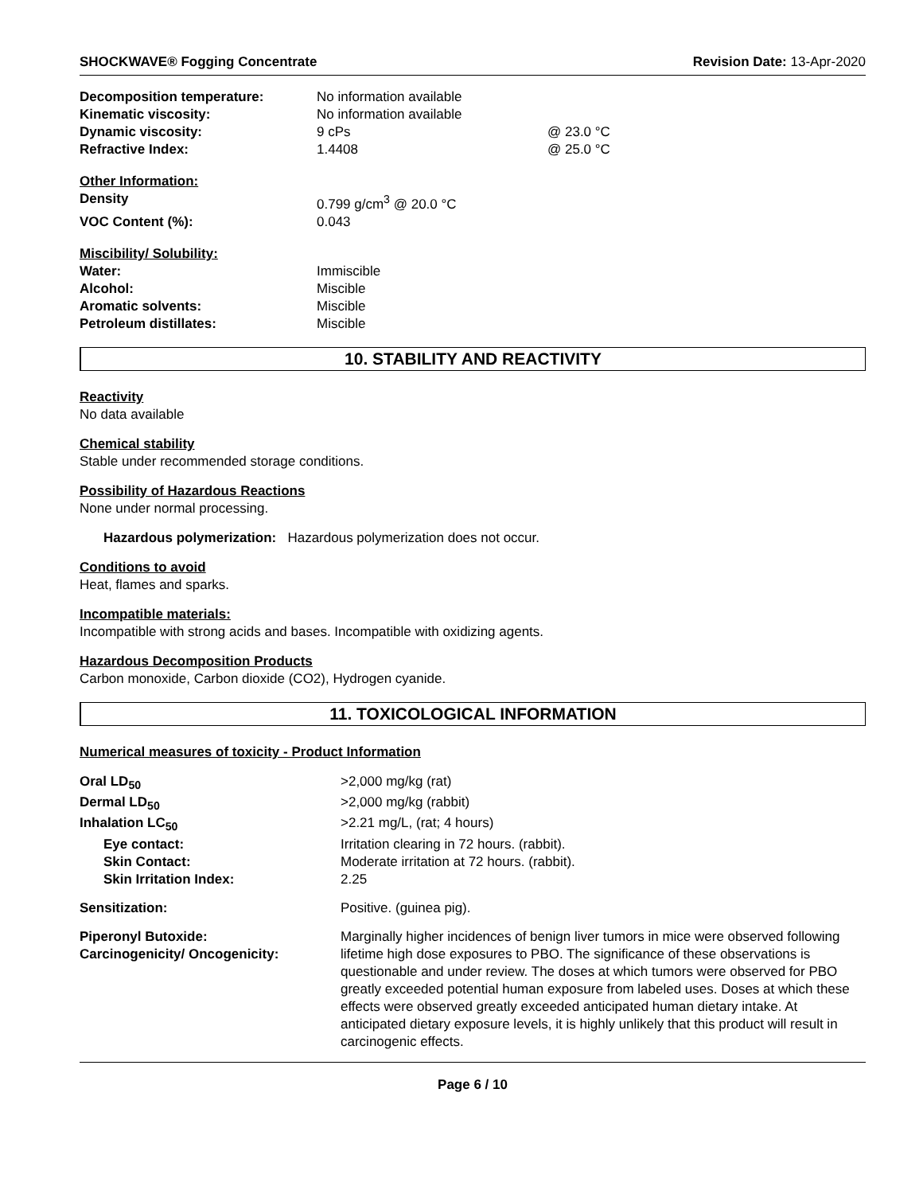SHOCKWAVE® Fogging Concentrate Revision Date: 13-Apr-2020
| Decomposition temperature: | No information available | |
| Kinematic viscosity: | No information available | |
| Dynamic viscosity: | 9 cPs | @ 23.0 °C |
| Refractive Index: | 1.4408 | @ 25.0 °C |
| Other Information: | | |
| Density | 0.799 g/cm<sup>3</sup> @ 20.0 °C | |
| VOC Content (%): | 0.043 | |
| Miscibility/ Solubility: | | |
| Water: | Immiscible | |
| Alcohol: | Miscible | |
| Aromatic solvents: | Miscible | |
| Petroleum distillates: | Miscible | |
10. STABILITY AND REACTIVITY
Reactivity
No data available
Chemical stability
Stable under recommended storage conditions.
Possibility of Hazardous Reactions
None under normal processing.
Hazardous polymerization: Hazardous polymerization does not occur.
Conditions to avoid
Heat, flames and sparks.
Incompatible materials:
Incompatible with strong acids and bases. Incompatible with oxidizing agents.
Hazardous Decomposition Products
Carbon monoxide, Carbon dioxide (CO2), Hydrogen cyanide.
11. TOXICOLOGICAL INFORMATION
Numerical measures of toxicity - Product Information
| Oral LD<sub>50</sub> | >2,000 mg/kg (rat) |
| Dermal LD<sub>50</sub> | >2,000 mg/kg (rabbit) |
| Inhalation LC<sub>50</sub> | >2.21 mg/L, (rat; 4 hours) |
| Eye contact: | Irritation clearing in 72 hours. (rabbit). |
| Skin Contact: | Moderate irritation at 72 hours. (rabbit). |
| Skin Irritation Index: | 2.25 |
| Sensitization: | Positive. (guinea pig). |
| Piperonyl Butoxide: Carcinogenicity/ Oncogenicity: | Marginally higher incidences of benign liver tumors in mice were observed following lifetime high dose exposures to PBO. The significance of these observations is questionable and under review. The doses at which tumors were observed for PBO greatly exceeded potential human exposure from labeled uses. Doses at which these effects were observed greatly exceeded anticipated human dietary intake. At anticipated dietary exposure levels, it is highly unlikely that this product will result in carcinogenic effects. |
Page 6 / 10